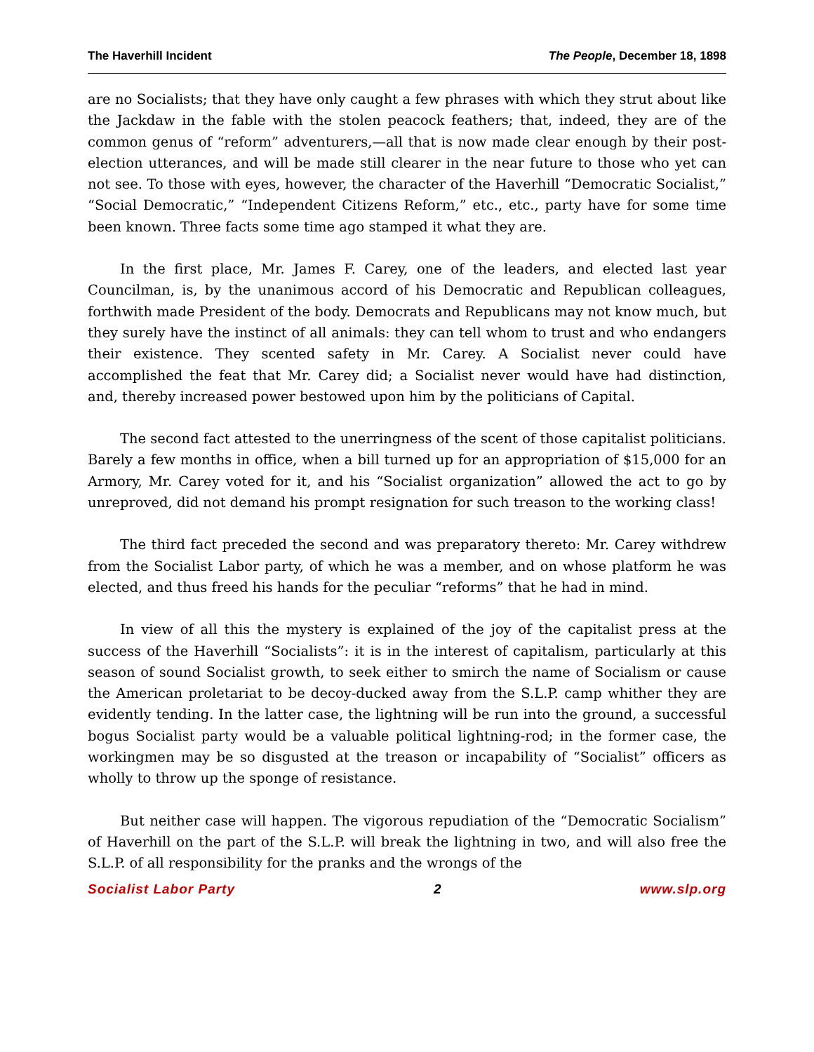The Haverhill Incident The People, December 18, 1898
are no Socialists; that they have only caught a few phrases with which they strut about like the Jackdaw in the fable with the stolen peacock feathers; that, indeed, they are of the common genus of “reform” adventurers,—all that is now made clear enough by their post-election utterances, and will be made still clearer in the near future to those who yet can not see. To those with eyes, however, the character of the Haverhill “Democratic Socialist,” “Social Democratic,” “Independent Citizens Reform,” etc., etc., party have for some time been known. Three facts some time ago stamped it what they are.
In the first place, Mr. James F. Carey, one of the leaders, and elected last year Councilman, is, by the unanimous accord of his Democratic and Republican colleagues, forthwith made President of the body. Democrats and Republicans may not know much, but they surely have the instinct of all animals: they can tell whom to trust and who endangers their existence. They scented safety in Mr. Carey. A Socialist never could have accomplished the feat that Mr. Carey did; a Socialist never would have had distinction, and, thereby increased power bestowed upon him by the politicians of Capital.
The second fact attested to the unerringness of the scent of those capitalist politicians. Barely a few months in office, when a bill turned up for an appropriation of $15,000 for an Armory, Mr. Carey voted for it, and his “Socialist organization” allowed the act to go by unreproved, did not demand his prompt resignation for such treason to the working class!
The third fact preceded the second and was preparatory thereto: Mr. Carey withdrew from the Socialist Labor party, of which he was a member, and on whose platform he was elected, and thus freed his hands for the peculiar “reforms” that he had in mind.
In view of all this the mystery is explained of the joy of the capitalist press at the success of the Haverhill “Socialists”: it is in the interest of capitalism, particularly at this season of sound Socialist growth, to seek either to smirch the name of Socialism or cause the American proletariat to be decoy-ducked away from the S.L.P. camp whither they are evidently tending. In the latter case, the lightning will be run into the ground, a successful bogus Socialist party would be a valuable political lightning-rod; in the former case, the workingmen may be so disgusted at the treason or incapability of “Socialist” officers as wholly to throw up the sponge of resistance.
But neither case will happen. The vigorous repudiation of the “Democratic Socialism” of Haverhill on the part of the S.L.P. will break the lightning in two, and will also free the S.L.P. of all responsibility for the pranks and the wrongs of the
Socialist Labor Party 2 www.slp.org